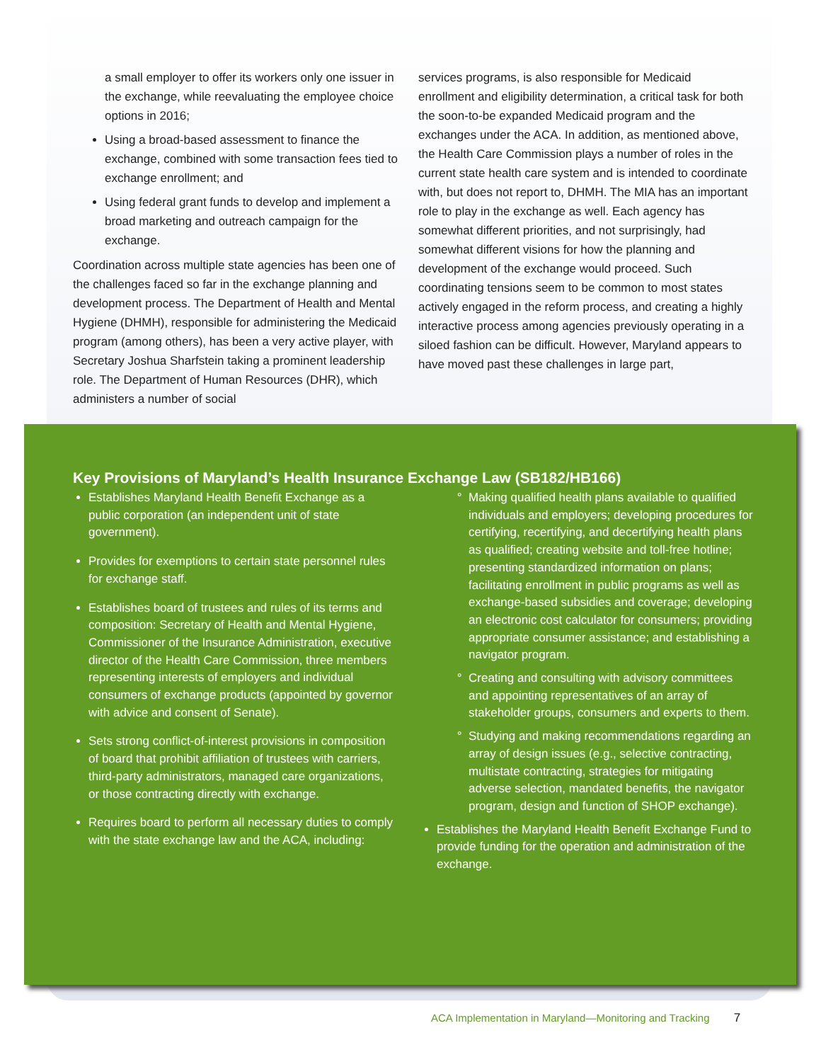a small employer to offer its workers only one issuer in the exchange, while reevaluating the employee choice options in 2016;
Using a broad-based assessment to finance the exchange, combined with some transaction fees tied to exchange enrollment; and
Using federal grant funds to develop and implement a broad marketing and outreach campaign for the exchange.
Coordination across multiple state agencies has been one of the challenges faced so far in the exchange planning and development process. The Department of Health and Mental Hygiene (DHMH), responsible for administering the Medicaid program (among others), has been a very active player, with Secretary Joshua Sharfstein taking a prominent leadership role. The Department of Human Resources (DHR), which administers a number of social
services programs, is also responsible for Medicaid enrollment and eligibility determination, a critical task for both the soon-to-be expanded Medicaid program and the exchanges under the ACA. In addition, as mentioned above, the Health Care Commission plays a number of roles in the current state health care system and is intended to coordinate with, but does not report to, DHMH. The MIA has an important role to play in the exchange as well. Each agency has somewhat different priorities, and not surprisingly, had somewhat different visions for how the planning and development of the exchange would proceed. Such coordinating tensions seem to be common to most states actively engaged in the reform process, and creating a highly interactive process among agencies previously operating in a siloed fashion can be difficult. However, Maryland appears to have moved past these challenges in large part,
Key Provisions of Maryland’s Health Insurance Exchange Law (SB182/HB166)
Establishes Maryland Health Benefit Exchange as a public corporation (an independent unit of state government).
Provides for exemptions to certain state personnel rules for exchange staff.
Establishes board of trustees and rules of its terms and composition: Secretary of Health and Mental Hygiene, Commissioner of the Insurance Administration, executive director of the Health Care Commission, three members representing interests of employers and individual consumers of exchange products (appointed by governor with advice and consent of Senate).
Sets strong conflict-of-interest provisions in composition of board that prohibit affiliation of trustees with carriers, third-party administrators, managed care organizations, or those contracting directly with exchange.
Requires board to perform all necessary duties to comply with the state exchange law and the ACA, including:
Making qualified health plans available to qualified individuals and employers; developing procedures for certifying, recertifying, and decertifying health plans as qualified; creating website and toll-free hotline; presenting standardized information on plans; facilitating enrollment in public programs as well as exchange-based subsidies and coverage; developing an electronic cost calculator for consumers; providing appropriate consumer assistance; and establishing a navigator program.
Creating and consulting with advisory committees and appointing representatives of an array of stakeholder groups, consumers and experts to them.
Studying and making recommendations regarding an array of design issues (e.g., selective contracting, multistate contracting, strategies for mitigating adverse selection, mandated benefits, the navigator program, design and function of SHOP exchange).
Establishes the Maryland Health Benefit Exchange Fund to provide funding for the operation and administration of the exchange.
ACA Implementation in Maryland—Monitoring and Tracking 7